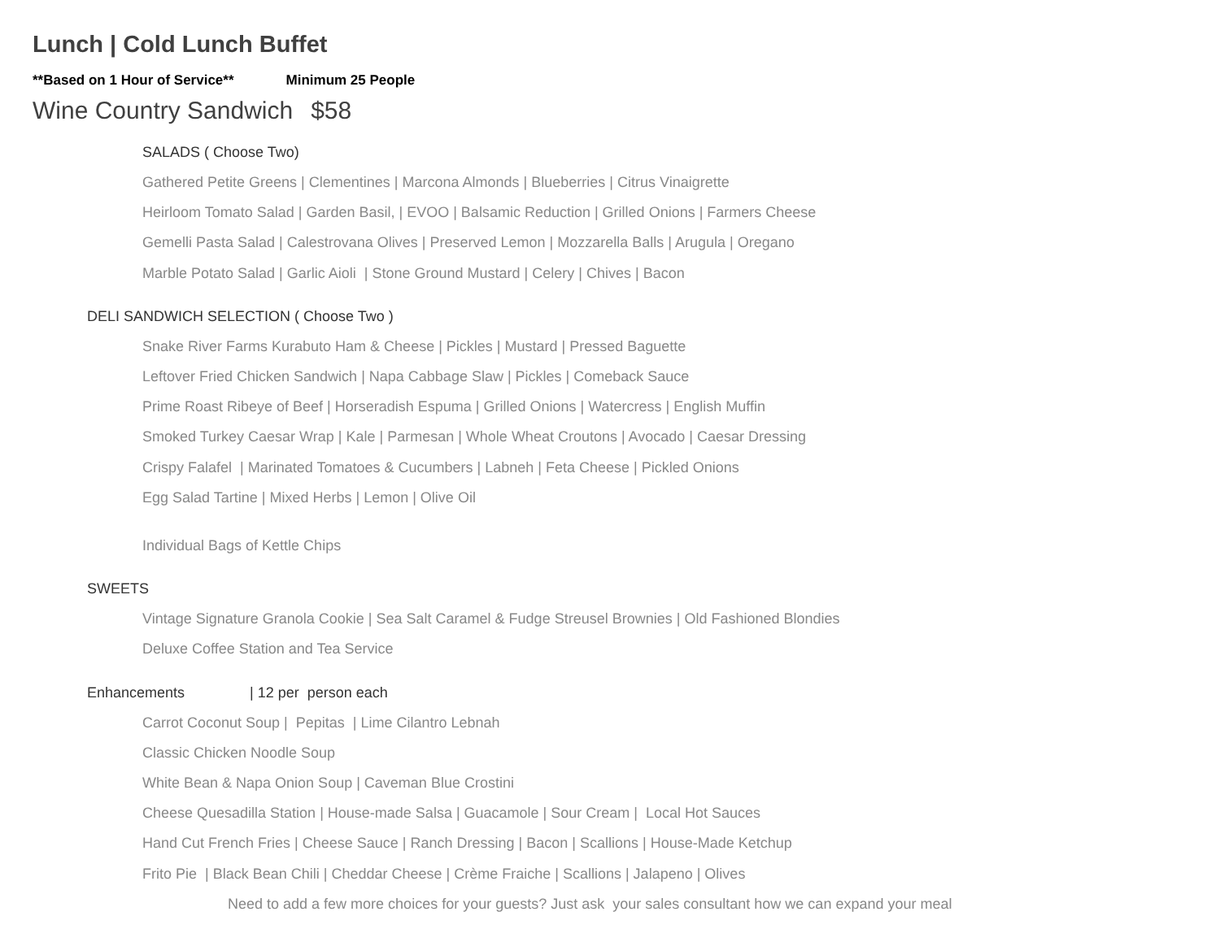Lunch | Cold Lunch Buffet
**Based on 1 Hour of Service** Minimum 25 People
Wine Country Sandwich $58
SALADS ( Choose Two)
Gathered Petite Greens | Clementines | Marcona Almonds | Blueberries | Citrus Vinaigrette
Heirloom Tomato Salad | Garden Basil, | EVOO | Balsamic Reduction | Grilled Onions | Farmers Cheese
Gemelli Pasta Salad | Calestrovana Olives | Preserved Lemon | Mozzarella Balls | Arugula | Oregano
Marble Potato Salad | Garlic Aioli | Stone Ground Mustard | Celery | Chives | Bacon
DELI SANDWICH SELECTION ( Choose Two )
Snake River Farms Kurabuto Ham & Cheese | Pickles | Mustard | Pressed Baguette
Leftover Fried Chicken Sandwich | Napa Cabbage Slaw | Pickles | Comeback Sauce
Prime Roast Ribeye of Beef | Horseradish Espuma | Grilled Onions | Watercress | English Muffin
Smoked Turkey Caesar Wrap | Kale | Parmesan | Whole Wheat Croutons | Avocado | Caesar Dressing
Crispy Falafel | Marinated Tomatoes & Cucumbers | Labneh | Feta Cheese | Pickled Onions
Egg Salad Tartine | Mixed Herbs | Lemon | Olive Oil
Individual Bags of Kettle Chips
SWEETS
Vintage Signature Granola Cookie | Sea Salt Caramel & Fudge Streusel Brownies | Old Fashioned Blondies
Deluxe Coffee Station and Tea Service
Enhancements | 12 per person each
Carrot Coconut Soup | Pepitas | Lime Cilantro Lebnah
Classic Chicken Noodle Soup
White Bean & Napa Onion Soup | Caveman Blue Crostini
Cheese Quesadilla Station | House-made Salsa | Guacamole | Sour Cream | Local Hot Sauces
Hand Cut French Fries | Cheese Sauce | Ranch Dressing | Bacon | Scallions | House-Made Ketchup
Frito Pie | Black Bean Chili | Cheddar Cheese | Crème Fraiche | Scallions | Jalapeno | Olives
Need to add a few more choices for your guests? Just ask your sales consultant how we can expand your meal